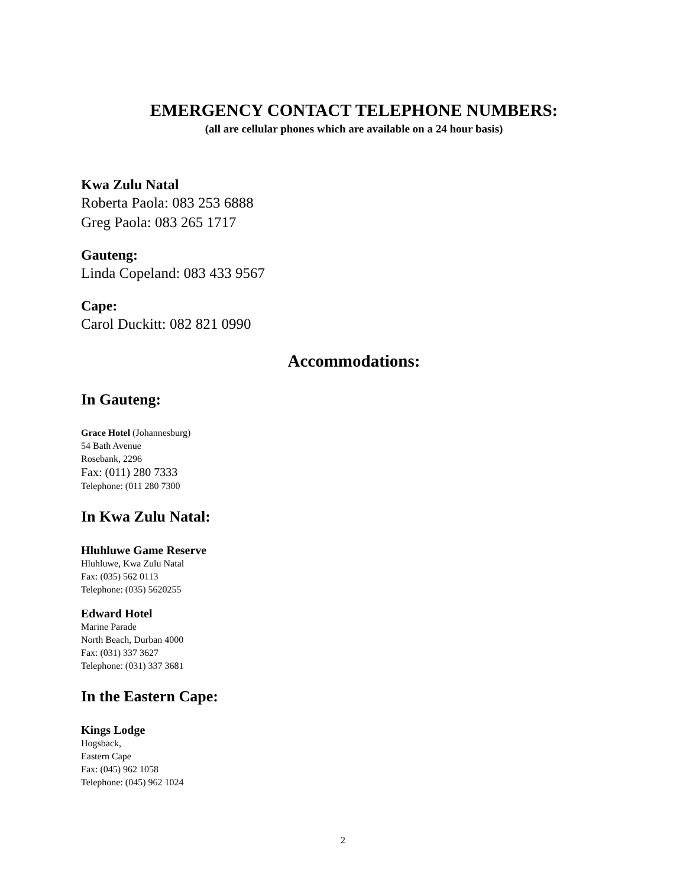EMERGENCY CONTACT TELEPHONE NUMBERS:
(all are cellular phones which are available on a 24 hour basis)
Kwa Zulu Natal
Roberta Paola: 083 253 6888
Greg Paola: 083 265 1717
Gauteng:
Linda Copeland: 083 433 9567
Cape:
Carol Duckitt: 082 821 0990
Accommodations:
In Gauteng:
Grace Hotel (Johannesburg)
54 Bath Avenue
Rosebank, 2296
Fax: (011) 280 7333
Telephone: (011 280 7300
In Kwa Zulu Natal:
Hluhluwe Game Reserve
Hluhluwe, Kwa Zulu Natal
Fax: (035) 562 0113
Telephone: (035) 5620255
Edward Hotel
Marine Parade
North Beach, Durban 4000
Fax: (031) 337 3627
Telephone: (031) 337 3681
In the Eastern Cape:
Kings Lodge
Hogsback,
Eastern Cape
Fax: (045) 962 1058
Telephone: (045) 962 1024
2